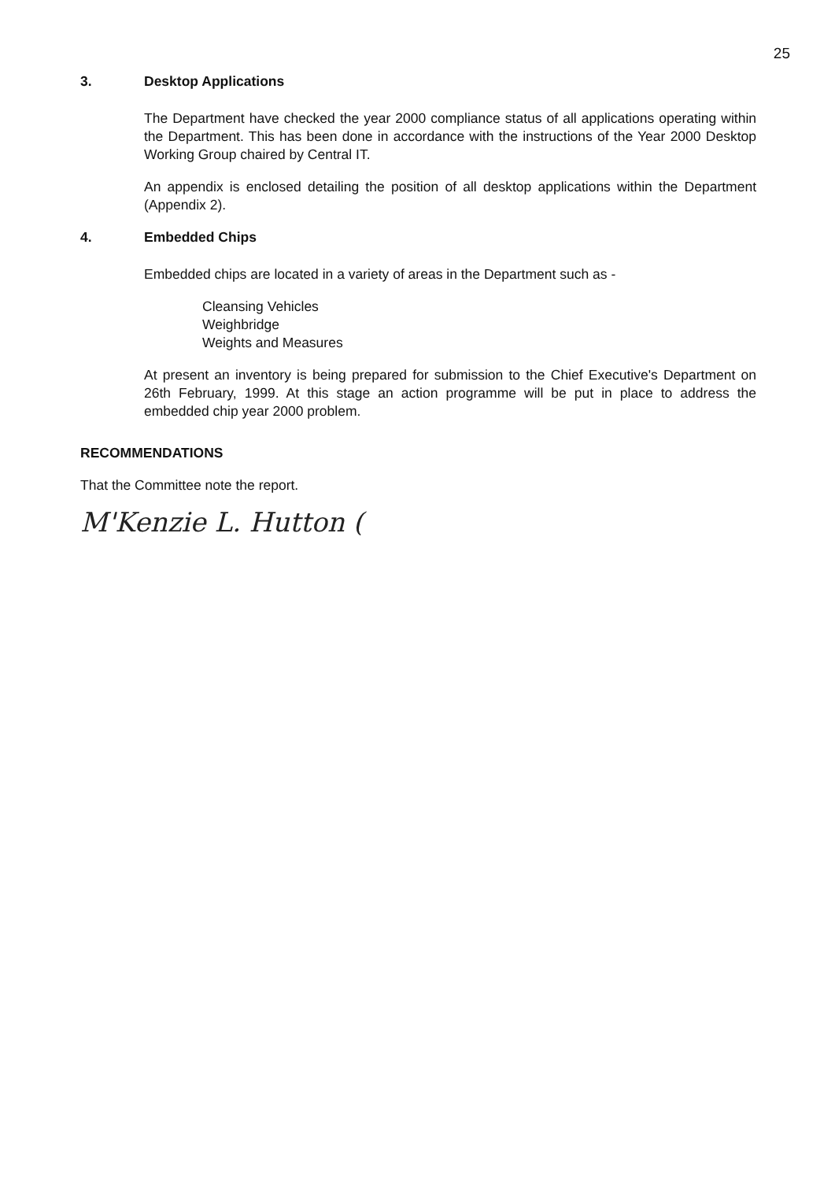25
3. Desktop Applications
The Department have checked the year 2000 compliance status of all applications operating within the Department. This has been done in accordance with the instructions of the Year 2000 Desktop Working Group chaired by Central IT.
An appendix is enclosed detailing the position of all desktop applications within the Department (Appendix 2).
4. Embedded Chips
Embedded chips are located in a variety of areas in the Department such as -
Cleansing Vehicles
Weighbridge
Weights and Measures
At present an inventory is being prepared for submission to the Chief Executive's Department on 26th February, 1999. At this stage an action programme will be put in place to address the embedded chip year 2000 problem.
RECOMMENDATIONS
That the Committee note the report.
M'Kenzie L. Hutton (